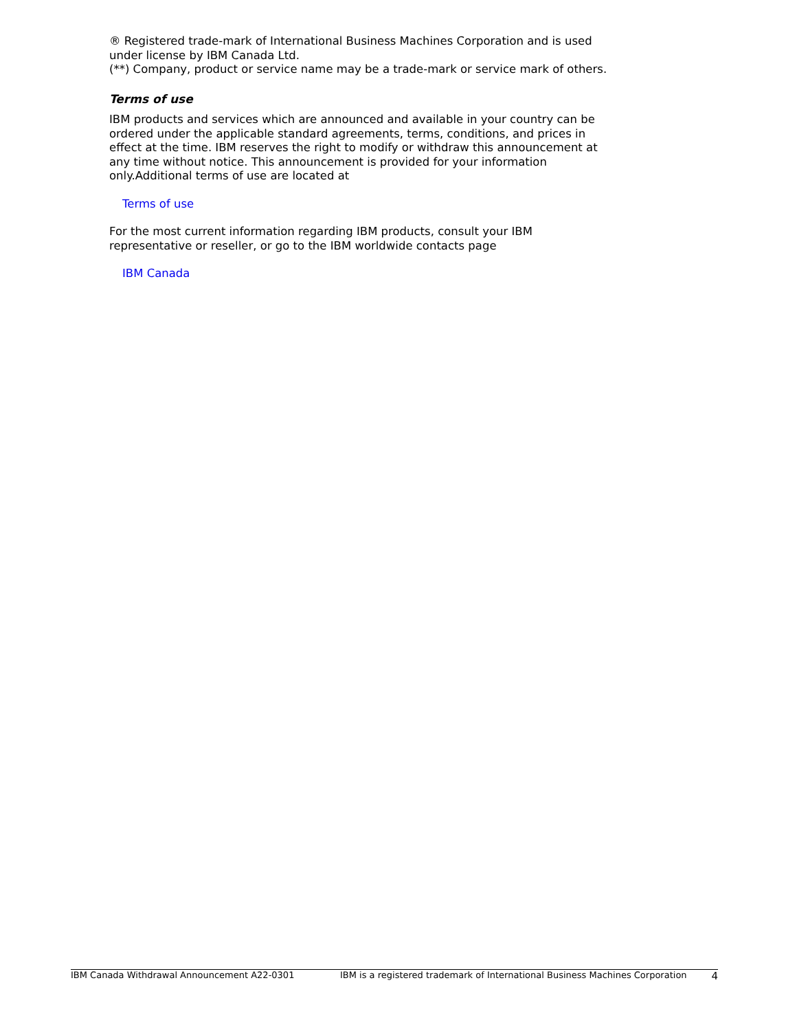® Registered trade-mark of International Business Machines Corporation and is used under license by IBM Canada Ltd.
(**) Company, product or service name may be a trade-mark or service mark of others.
Terms of use
IBM products and services which are announced and available in your country can be ordered under the applicable standard agreements, terms, conditions, and prices in effect at the time. IBM reserves the right to modify or withdraw this announcement at any time without notice. This announcement is provided for your information only.Additional terms of use are located at
Terms of use
For the most current information regarding IBM products, consult your IBM representative or reseller, or go to the IBM worldwide contacts page
IBM Canada
IBM Canada Withdrawal Announcement A22-0301 IBM is a registered trademark of International Business Machines Corporation 4